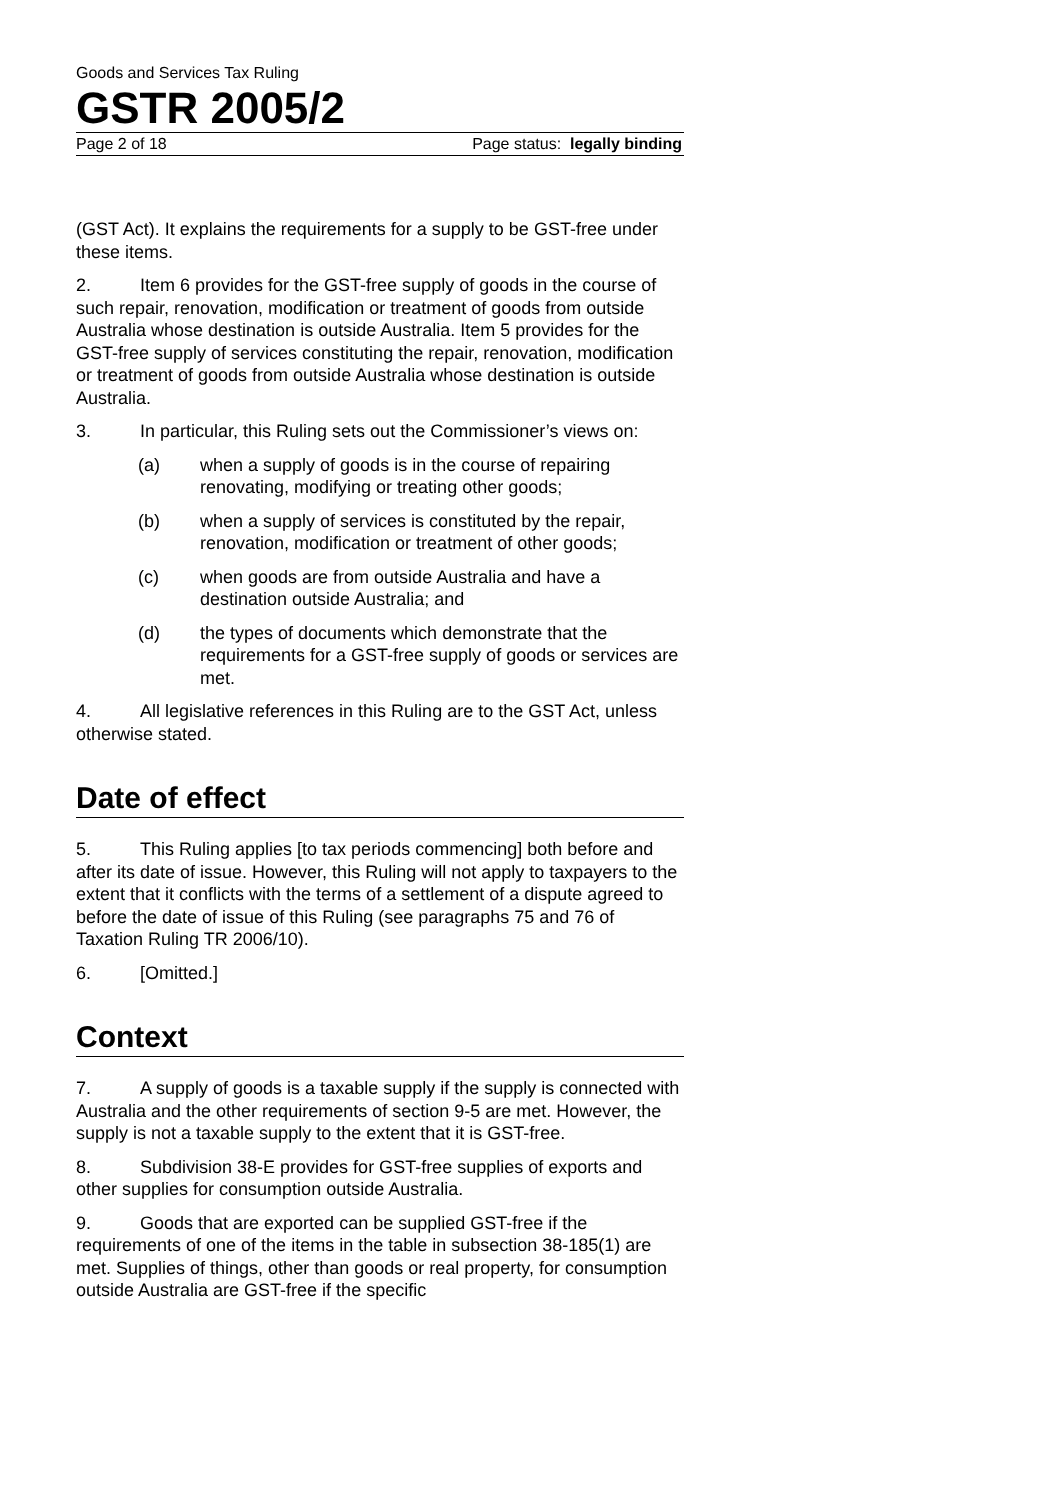Goods and Services Tax Ruling
GSTR 2005/2
Page 2 of 18 Page status: legally binding
(GST Act). It explains the requirements for a supply to be GST-free under these items.
2. Item 6 provides for the GST-free supply of goods in the course of such repair, renovation, modification or treatment of goods from outside Australia whose destination is outside Australia. Item 5 provides for the GST-free supply of services constituting the repair, renovation, modification or treatment of goods from outside Australia whose destination is outside Australia.
3. In particular, this Ruling sets out the Commissioner’s views on:
(a) when a supply of goods is in the course of repairing renovating, modifying or treating other goods;
(b) when a supply of services is constituted by the repair, renovation, modification or treatment of other goods;
(c) when goods are from outside Australia and have a destination outside Australia; and
(d) the types of documents which demonstrate that the requirements for a GST-free supply of goods or services are met.
4. All legislative references in this Ruling are to the GST Act, unless otherwise stated.
Date of effect
5. This Ruling applies [to tax periods commencing] both before and after its date of issue. However, this Ruling will not apply to taxpayers to the extent that it conflicts with the terms of a settlement of a dispute agreed to before the date of issue of this Ruling (see paragraphs 75 and 76 of Taxation Ruling TR 2006/10).
6. [Omitted.]
Context
7. A supply of goods is a taxable supply if the supply is connected with Australia and the other requirements of section 9-5 are met. However, the supply is not a taxable supply to the extent that it is GST-free.
8. Subdivision 38-E provides for GST-free supplies of exports and other supplies for consumption outside Australia.
9. Goods that are exported can be supplied GST-free if the requirements of one of the items in the table in subsection 38-185(1) are met. Supplies of things, other than goods or real property, for consumption outside Australia are GST-free if the specific